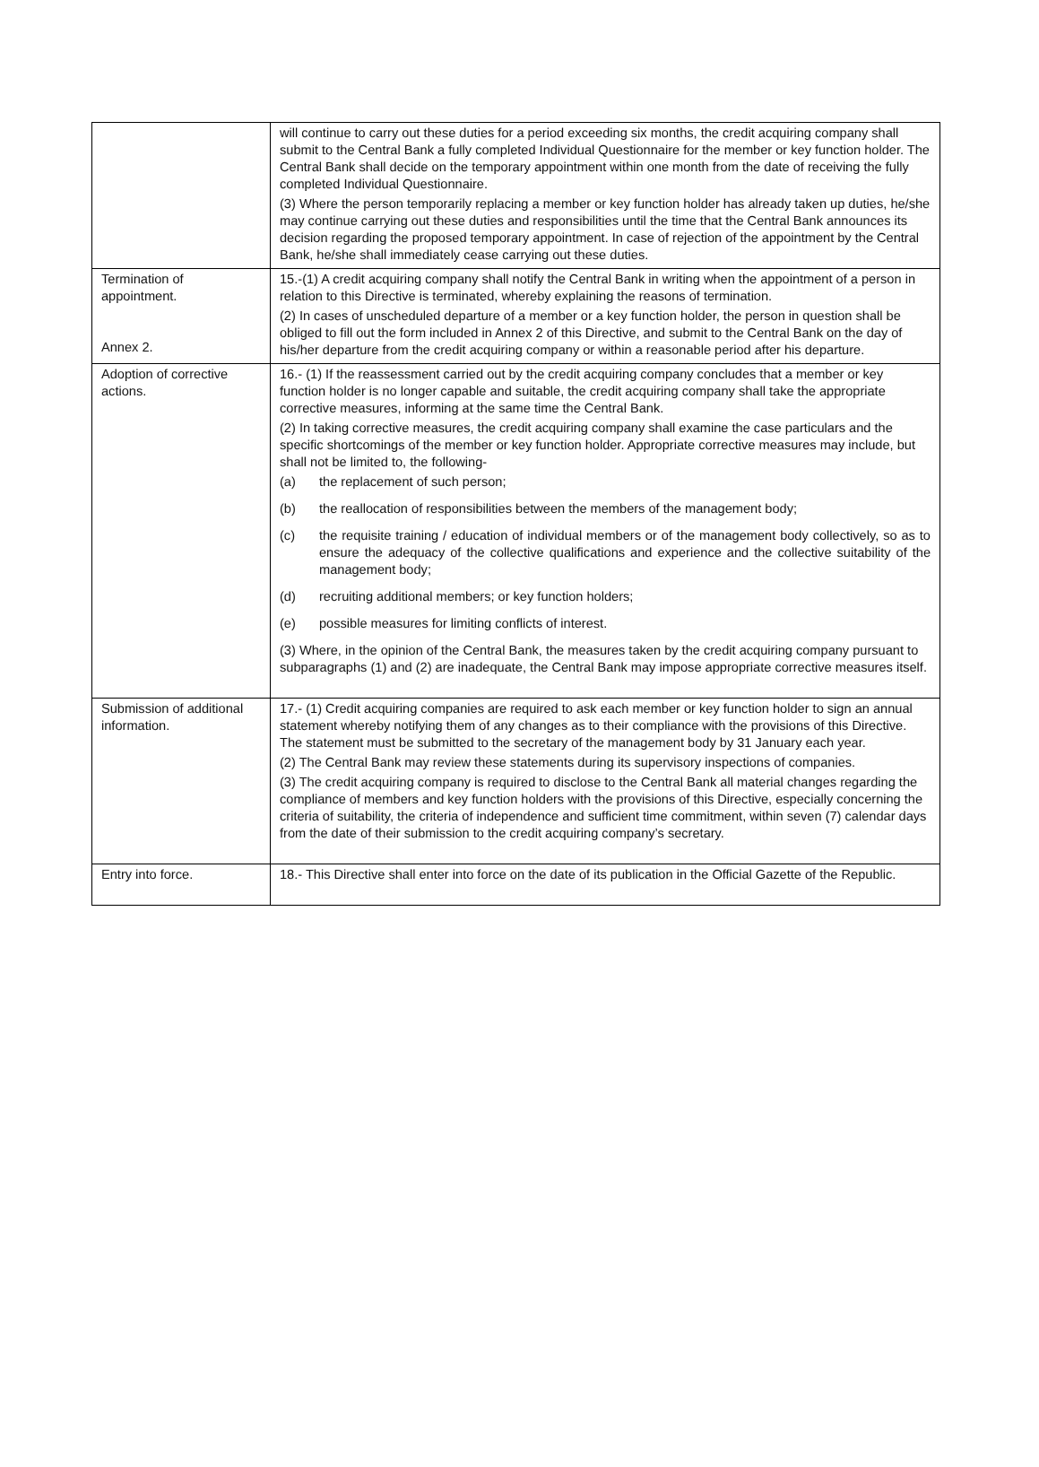| | will continue to carry out these duties for a period exceeding six months, the credit acquiring company shall submit to the Central Bank a fully completed Individual Questionnaire for the member or key function holder. The Central Bank shall decide on the temporary appointment within one month from the date of receiving the fully completed Individual Questionnaire. (3) Where the person temporarily replacing a member or key function holder has already taken up duties, he/she may continue carrying out these duties and responsibilities until the time that the Central Bank announces its decision regarding the proposed temporary appointment. In case of rejection of the appointment by the Central Bank, he/she shall immediately cease carrying out these duties. |
| Termination of appointment. Annex 2. | 15.-(1) A credit acquiring company shall notify the Central Bank in writing when the appointment of a person in relation to this Directive is terminated, whereby explaining the reasons of termination. (2) In cases of unscheduled departure of a member or a key function holder, the person in question shall be obliged to fill out the form included in Annex 2 of this Directive, and submit to the Central Bank on the day of his/her departure from the credit acquiring company or within a reasonable period after his departure. |
| Adoption of corrective actions. | 16.- (1) If the reassessment carried out by the credit acquiring company concludes that a member or key function holder is no longer capable and suitable, the credit acquiring company shall take the appropriate corrective measures, informing at the same time the Central Bank. (2) In taking corrective measures, the credit acquiring company shall examine the case particulars and the specific shortcomings of the member or key function holder. Appropriate corrective measures may include, but shall not be limited to, the following- (a) the replacement of such person; (b) the reallocation of responsibilities between the members of the management body; (c) the requisite training / education of individual members or of the management body collectively, so as to ensure the adequacy of the collective qualifications and experience and the collective suitability of the management body; (d) recruiting additional members; or key function holders; (e) possible measures for limiting conflicts of interest. (3) Where, in the opinion of the Central Bank, the measures taken by the credit acquiring company pursuant to subparagraphs (1) and (2) are inadequate, the Central Bank may impose appropriate corrective measures itself. |
| Submission of additional information. | 17.- (1) Credit acquiring companies are required to ask each member or key function holder to sign an annual statement whereby notifying them of any changes as to their compliance with the provisions of this Directive. The statement must be submitted to the secretary of the management body by 31 January each year. (2) The Central Bank may review these statements during its supervisory inspections of companies. (3) The credit acquiring company is required to disclose to the Central Bank all material changes regarding the compliance of members and key function holders with the provisions of this Directive, especially concerning the criteria of suitability, the criteria of independence and sufficient time commitment, within seven (7) calendar days from the date of their submission to the credit acquiring company’s secretary. |
| Entry into force. | 18.- This Directive shall enter into force on the date of its publication in the Official Gazette of the Republic. |